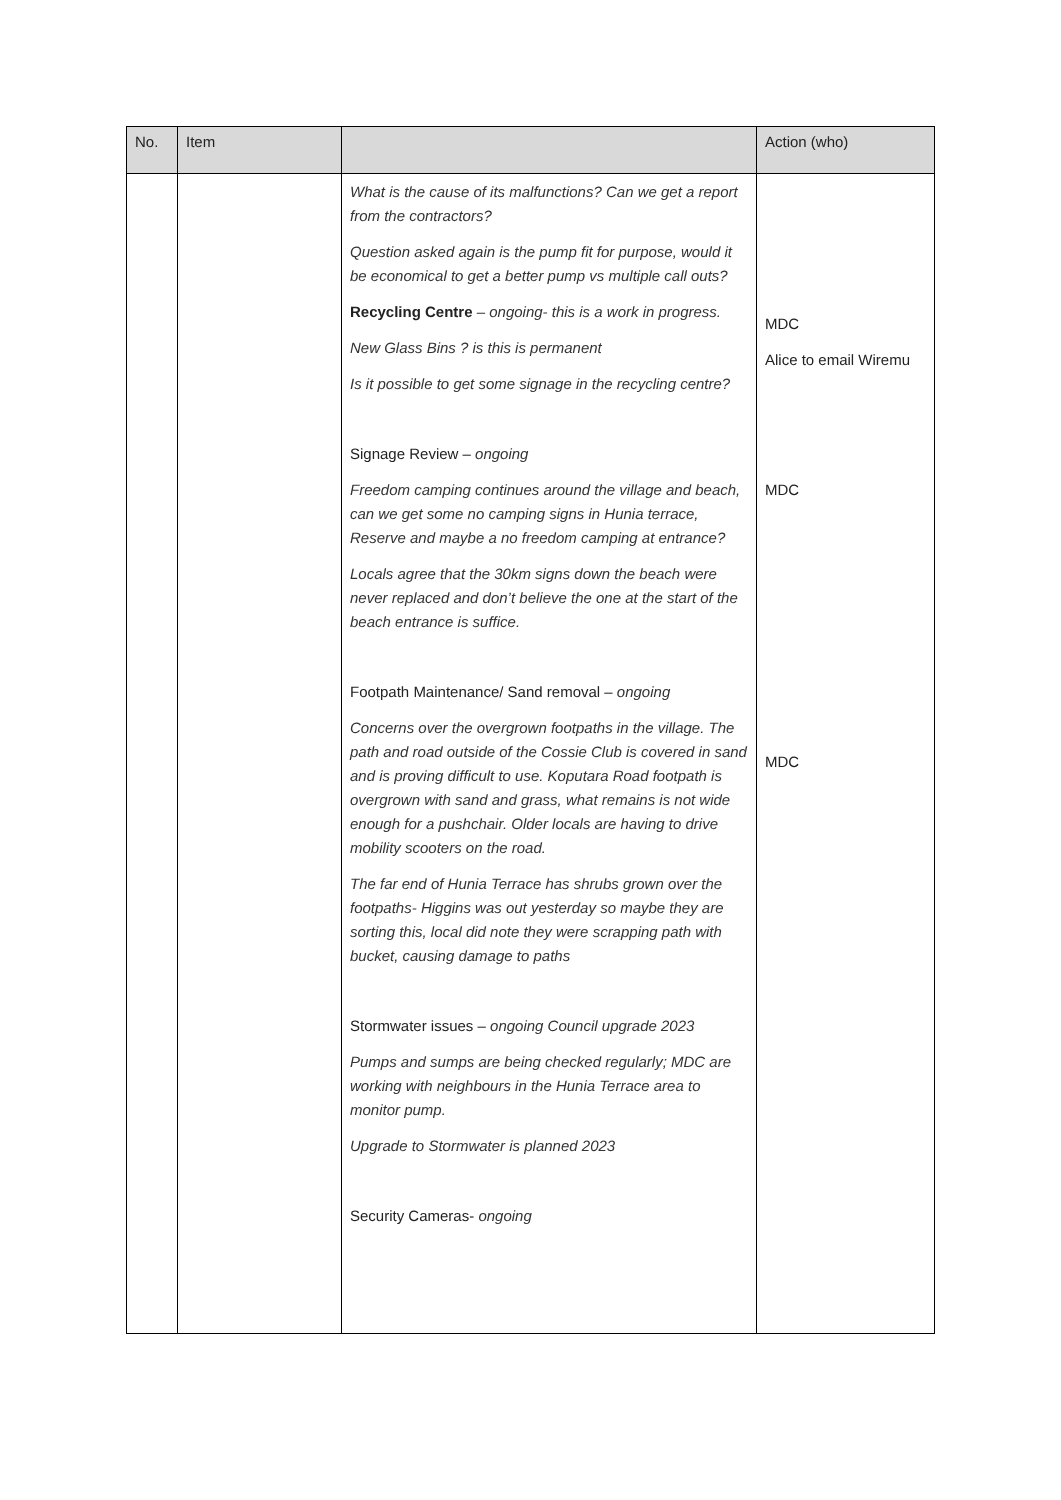| No. | Item | | Action (who) |
| --- | --- | --- | --- |
| | | What is the cause of its malfunctions? Can we get a report from the contractors? Question asked again is the pump fit for purpose, would it be economical to get a better pump vs multiple call outs? Recycling Centre – ongoing- this is a work in progress. New Glass Bins ? is this is permanent Is it possible to get some signage in the recycling centre? Signage Review – ongoing Freedom camping continues around the village and beach, can we get some no camping signs in Hunia terrace, Reserve and maybe a no freedom camping at entrance? Locals agree that the 30km signs down the beach were never replaced and don’t believe the one at the start of the beach entrance is suffice. Footpath Maintenance/ Sand removal – ongoing Concerns over the overgrown footpaths in the village. The path and road outside of the Cossie Club is covered in sand and is proving difficult to use. Koputara Road footpath is overgrown with sand and grass, what remains is not wide enough for a pushchair. Older locals are having to drive mobility scooters on the road. The far end of Hunia Terrace has shrubs grown over the footpaths- Higgins was out yesterday so maybe they are sorting this, local did note they were scrapping path with bucket, causing damage to paths Stormwater issues – ongoing Council upgrade 2023 Pumps and sumps are being checked regularly; MDC are working with neighbours in the Hunia Terrace area to monitor pump. Upgrade to Stormwater is planned 2023 Security Cameras- ongoing | MDC Alice to email Wiremu MDC MDC |